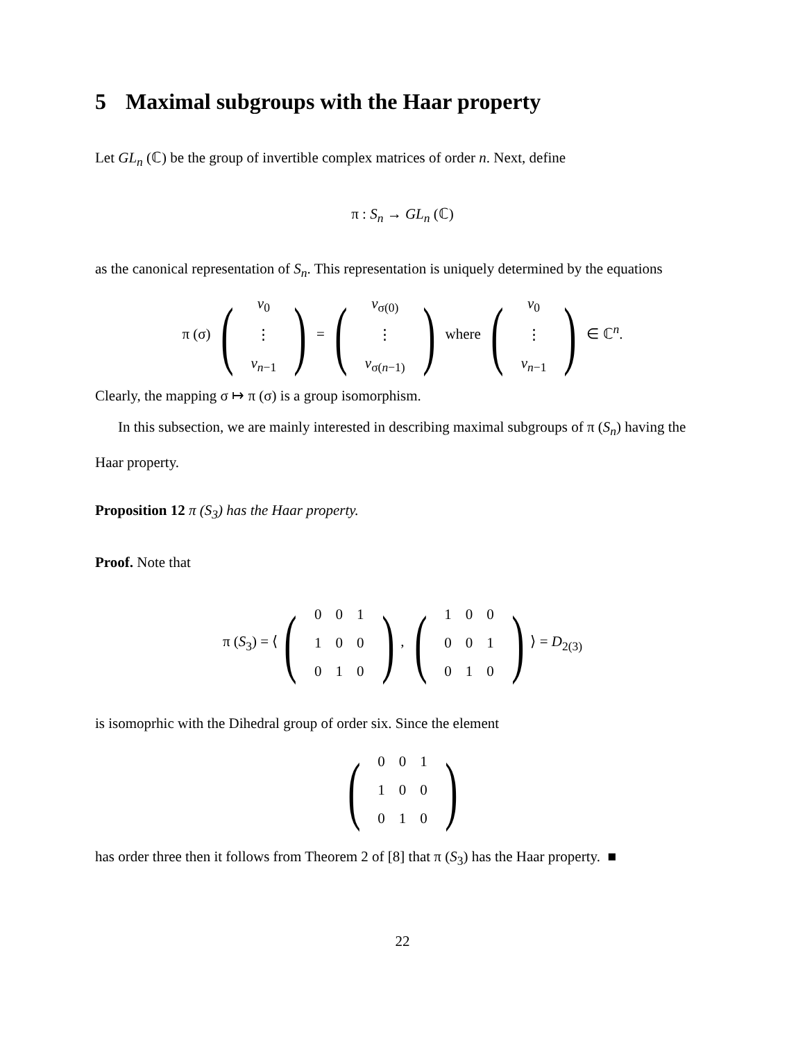5 Maximal subgroups with the Haar property
Let GL<sub>n</sub> (ℂ) be the group of invertible complex matrices of order n. Next, define
π : S<sub>n</sub> → GL<sub>n</sub> (ℂ)
as the canonical representation of S<sub>n</sub>. This representation is uniquely determined by the equations
π (σ) (
| v<sub>0</sub> |
| ⋮ |
| v<sub>n−1</sub> |
) = (
| v<sub>σ(0)</sub> |
| ⋮ |
| v<sub>σ(n−1)</sub> |
) where (
| v<sub>0</sub> |
| ⋮ |
| v<sub>n−1</sub> |
) ∈ ℂ<sup>n</sup>.
Clearly, the mapping σ ↦ π (σ) is a group isomorphism.
In this subsection, we are mainly interested in describing maximal subgroups of π (S<sub>n</sub>) having the Haar property.
Proposition 12 π (S<sub>3</sub>) has the Haar property.
Proof. Note that
π (S<sub>3</sub>) = ⟨(
| 0 | 0 | 1 |
| 1 | 0 | 0 |
| 0 | 1 | 0 |
), (
| 1 | 0 | 0 |
| 0 | 0 | 1 |
| 0 | 1 | 0 |
)⟩ = D<sub>2(3)</sub>
is isomoprhic with the Dihedral group of order six. Since the element
(
| 0 | 0 | 1 |
| 1 | 0 | 0 |
| 0 | 1 | 0 |
)
has order three then it follows from Theorem 2 of [8] that π (S<sub>3</sub>) has the Haar property. ■
22